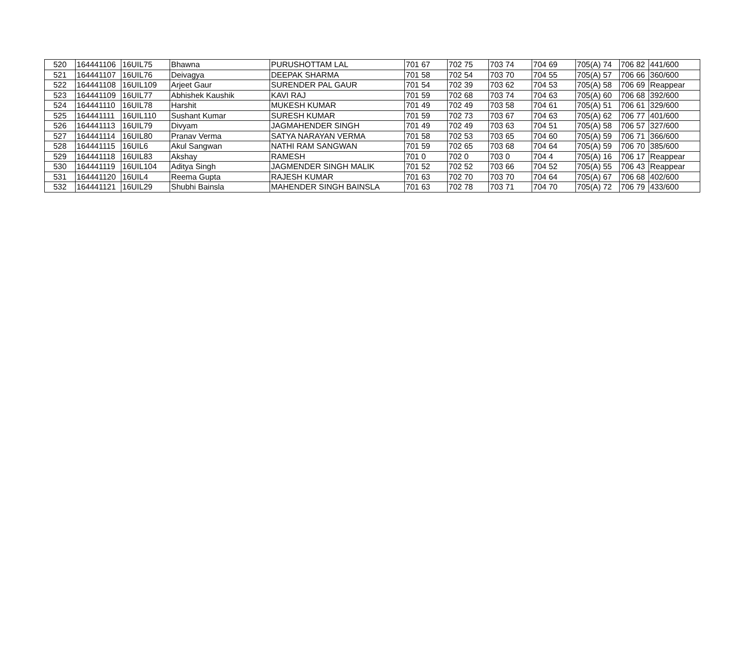| 520 | 164441106 | 16UIL75 | Bhawna | PURUSHOTTAM LAL | 701 67 | 702 75 | 703 74 | 704 69 | 705(A) 74 | 706 82 | 441/600 |
| 521 | 164441107 | 16UIL76 | Deivagya | DEEPAK SHARMA | 701 58 | 702 54 | 703 70 | 704 55 | 705(A) 57 | 706 66 | 360/600 |
| 522 | 164441108 | 16UIL109 | Arjeet Gaur | SURENDER PAL GAUR | 701 54 | 702 39 | 703 62 | 704 53 | 705(A) 58 | 706 69 | Reappear |
| 523 | 164441109 | 16UIL77 | Abhishek Kaushik | KAVI RAJ | 701 59 | 702 68 | 703 74 | 704 63 | 705(A) 60 | 706 68 | 392/600 |
| 524 | 164441110 | 16UIL78 | Harshit | MUKESH KUMAR | 701 49 | 702 49 | 703 58 | 704 61 | 705(A) 51 | 706 61 | 329/600 |
| 525 | 164441111 | 16UIL110 | Sushant Kumar | SURESH KUMAR | 701 59 | 702 73 | 703 67 | 704 63 | 705(A) 62 | 706 77 | 401/600 |
| 526 | 164441113 | 16UIL79 | Divyam | JAGMAHENDER SINGH | 701 49 | 702 49 | 703 63 | 704 51 | 705(A) 58 | 706 57 | 327/600 |
| 527 | 164441114 | 16UIL80 | Pranav Verma | SATYA NARAYAN VERMA | 701 58 | 702 53 | 703 65 | 704 60 | 705(A) 59 | 706 71 | 366/600 |
| 528 | 164441115 | 16UIL6 | Akul Sangwan | NATHI RAM SANGWAN | 701 59 | 702 65 | 703 68 | 704 64 | 705(A) 59 | 706 70 | 385/600 |
| 529 | 164441118 | 16UIL83 | Akshay | RAMESH | 701 0 | 702 0 | 703 0 | 704 4 | 705(A) 16 | 706 17 | Reappear |
| 530 | 164441119 | 16UIL104 | Aditya Singh | JAGMENDER SINGH MALIK | 701 52 | 702 52 | 703 66 | 704 52 | 705(A) 55 | 706 43 | Reappear |
| 531 | 164441120 | 16UIL4 | Reema Gupta | RAJESH KUMAR | 701 63 | 702 70 | 703 70 | 704 64 | 705(A) 67 | 706 68 | 402/600 |
| 532 | 164441121 | 16UIL29 | Shubhi Bainsla | MAHENDER SINGH BAINSLA | 701 63 | 702 78 | 703 71 | 704 70 | 705(A) 72 | 706 79 | 433/600 |